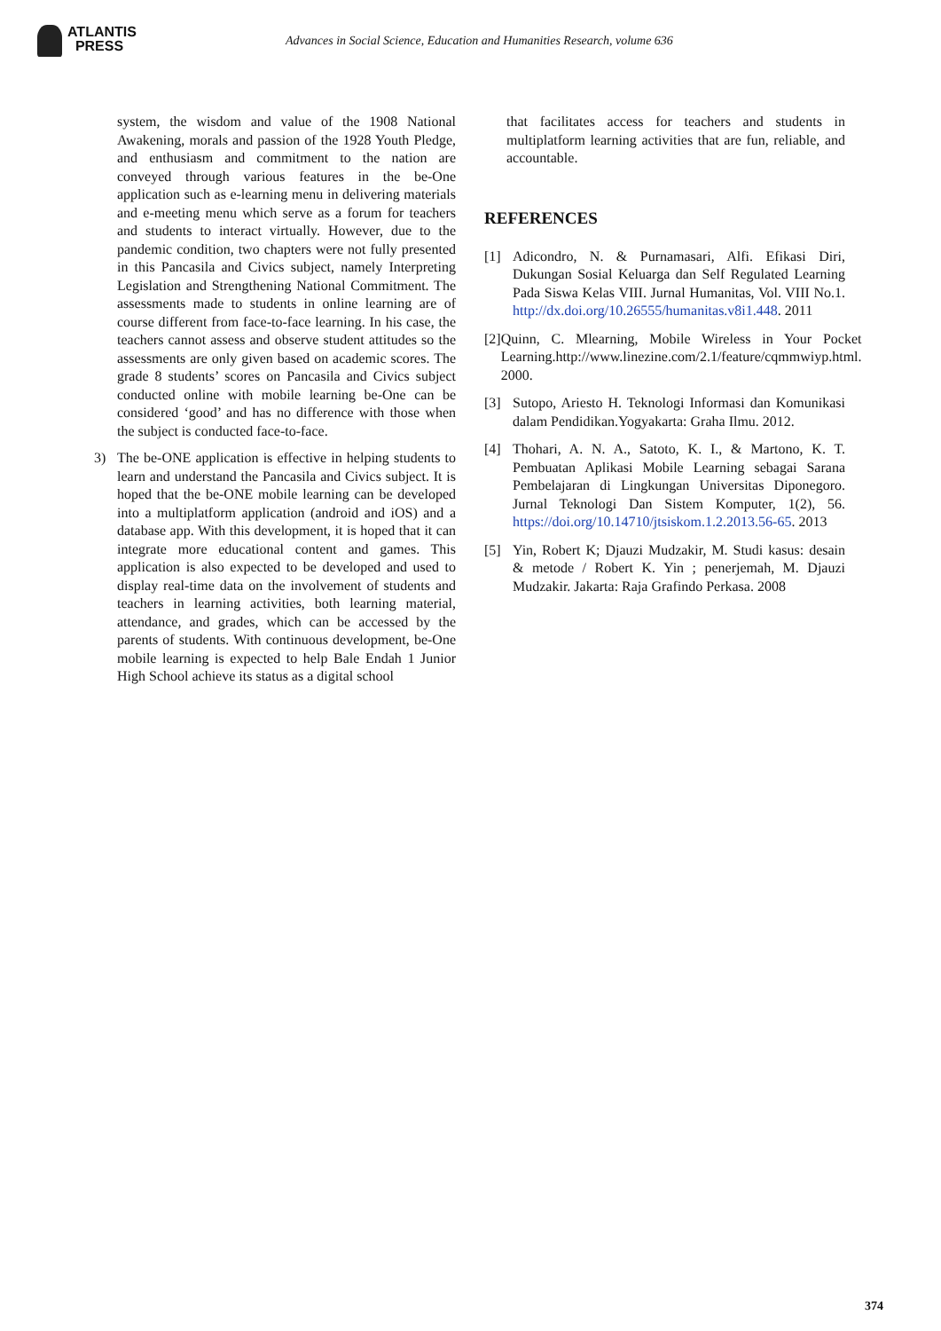ATLANTIS
PRESS
Advances in Social Science, Education and Humanities Research, volume 636
system, the wisdom and value of the 1908 National Awakening, morals and passion of the 1928 Youth Pledge, and enthusiasm and commitment to the nation are conveyed through various features in the be-One application such as e-learning menu in delivering materials and e-meeting menu which serve as a forum for teachers and students to interact virtually. However, due to the pandemic condition, two chapters were not fully presented in this Pancasila and Civics subject, namely Interpreting Legislation and Strengthening National Commitment. The assessments made to students in online learning are of course different from face-to-face learning. In his case, the teachers cannot assess and observe student attitudes so the assessments are only given based on academic scores. The grade 8 students’ scores on Pancasila and Civics subject conducted online with mobile learning be-One can be considered ‘good’ and has no difference with those when the subject is conducted face-to-face.
3) The be-ONE application is effective in helping students to learn and understand the Pancasila and Civics subject. It is hoped that the be-ONE mobile learning can be developed into a multiplatform application (android and iOS) and a database app. With this development, it is hoped that it can integrate more educational content and games. This application is also expected to be developed and used to display real-time data on the involvement of students and teachers in learning activities, both learning material, attendance, and grades, which can be accessed by the parents of students. With continuous development, be-One mobile learning is expected to help Bale Endah 1 Junior High School achieve its status as a digital school
that facilitates access for teachers and students in multiplatform learning activities that are fun, reliable, and accountable.
REFERENCES
[1] Adicondro, N. & Purnamasari, Alfi. Efikasi Diri, Dukungan Sosial Keluarga dan Self Regulated Learning Pada Siswa Kelas VIII. Jurnal Humanitas, Vol. VIII No.1. http://dx.doi.org/10.26555/humanitas.v8i1.448. 2011
[2] Quinn, C. Mlearning, Mobile Wireless in Your Pocket Learning.http://www.linezine.com/2.1/feature/cqmmwiyp.html. 2000.
[3] Sutopo, Ariesto H. Teknologi Informasi dan Komunikasi dalam Pendidikan.Yogyakarta: Graha Ilmu. 2012.
[4] Thohari, A. N. A., Satoto, K. I., & Martono, K. T. Pembuatan Aplikasi Mobile Learning sebagai Sarana Pembelajaran di Lingkungan Universitas Diponegoro. Jurnal Teknologi Dan Sistem Komputer, 1(2), 56. https://doi.org/10.14710/jtsiskom.1.2.2013.56-65. 2013
[5] Yin, Robert K; Djauzi Mudzakir, M. Studi kasus: desain & metode / Robert K. Yin ; penerjemah, M. Djauzi Mudzakir. Jakarta: Raja Grafindo Perkasa. 2008
374